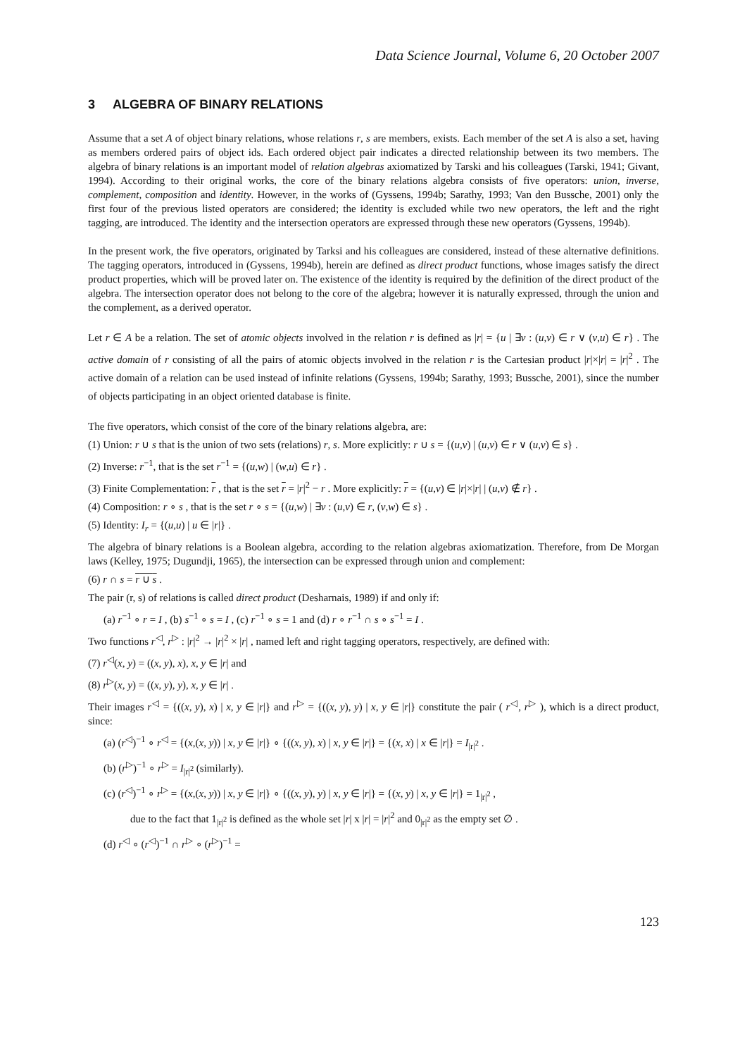Data Science Journal, Volume 6, 20 October 2007
3 ALGEBRA OF BINARY RELATIONS
Assume that a set A of object binary relations, whose relations r, s are members, exists. Each member of the set A is also a set, having as members ordered pairs of object ids. Each ordered object pair indicates a directed relationship between its two members. The algebra of binary relations is an important model of relation algebras axiomatized by Tarski and his colleagues (Tarski, 1941; Givant, 1994). According to their original works, the core of the binary relations algebra consists of five operators: union, inverse, complement, composition and identity. However, in the works of (Gyssens, 1994b; Sarathy, 1993; Van den Bussche, 2001) only the first four of the previous listed operators are considered; the identity is excluded while two new operators, the left and the right tagging, are introduced. The identity and the intersection operators are expressed through these new operators (Gyssens, 1994b).
In the present work, the five operators, originated by Tarksi and his colleagues are considered, instead of these alternative definitions. The tagging operators, introduced in (Gyssens, 1994b), herein are defined as direct product functions, whose images satisfy the direct product properties, which will be proved later on. The existence of the identity is required by the definition of the direct product of the algebra. The intersection operator does not belong to the core of the algebra; however it is naturally expressed, through the union and the complement, as a derived operator.
Let r ∈ A be a relation. The set of atomic objects involved in the relation r is defined as |r| = {u | ∃v : (u,v) ∈ r ∨ (v,u) ∈ r} . The active domain of r consisting of all the pairs of atomic objects involved in the relation r is the Cartesian product |r|×|r| = |r|<sup>2</sup> . The active domain of a relation can be used instead of infinite relations (Gyssens, 1994b; Sarathy, 1993; Bussche, 2001), since the number of objects participating in an object oriented database is finite.
The five operators, which consist of the core of the binary relations algebra, are:
(1) Union: r ∪ s that is the union of two sets (relations) r, s. More explicitly: r ∪ s = {(u,v) | (u,v) ∈ r ∨ (u,v) ∈ s} .
(2) Inverse: r<sup>−1</sup>, that is the set r<sup>−1</sup> = {(u,w) | (w,u) ∈ r} .
(3) Finite Complementation: r , that is the set r = |r|<sup>2</sup> − r . More explicitly: r = {(u,v) ∈ |r|×|r| | (u,v) ∉ r} .
(4) Composition: r ∘ s , that is the set r ∘ s = {(u,w) | ∃v : (u,v) ∈ r, (v,w) ∈ s} .
(5) Identity: I<sub>r</sub> = {(u,u) | u ∈ |r|} .
The algebra of binary relations is a Boolean algebra, according to the relation algebras axiomatization. Therefore, from De Morgan laws (Kelley, 1975; Dugundji, 1965), the intersection can be expressed through union and complement:
(6) r ∩ s = r ∪ s .
The pair (r, s) of relations is called direct product (Desharnais, 1989) if and only if:
(a) r<sup>−1</sup> ∘ r = I , (b) s<sup>−1</sup> ∘ s = I , (c) r<sup>−1</sup> ∘ s = 1 and (d) r ∘ r<sup>−1</sup> ∩ s ∘ s<sup>−1</sup> = I .
Two functions r<sup>◁</sup>, r<sup>▷</sup> : |r|<sup>2</sup> → |r|<sup>2</sup> × |r| , named left and right tagging operators, respectively, are defined with:
(7) r<sup>◁</sup>(x, y) = ((x, y), x), x, y ∈ |r| and
(8) r<sup>▷</sup>(x, y) = ((x, y), y), x, y ∈ |r| .
Their images r<sup>◁</sup> = {((x, y), x) | x, y ∈ |r|} and r<sup>▷</sup> = {((x, y), y) | x, y ∈ |r|} constitute the pair ( r<sup>◁</sup>, r<sup>▷</sup> ), which is a direct product, since:
(a) (r<sup>◁</sup>)<sup>−1</sup> ∘ r<sup>◁</sup> = {(x,(x, y)) | x, y ∈ |r|} ∘ {((x, y), x) | x, y ∈ |r|} = {(x, x) | x ∈ |r|} = I<sub>|r|<sup>2</sup></sub> .
(b) (r<sup>▷</sup>)<sup>−1</sup> ∘ r<sup>▷</sup> = I<sub>|r|<sup>2</sup></sub> (similarly).
(c) (r<sup>◁</sup>)<sup>−1</sup> ∘ r<sup>▷</sup> = {(x,(x, y)) | x, y ∈ |r|} ∘ {((x, y), y) | x, y ∈ |r|} = {(x, y) | x, y ∈ |r|} = 1<sub>|r|<sup>2</sup></sub> ,
due to the fact that 1<sub>|r|<sup>2</sup></sub> is defined as the whole set |r| x |r| = |r|<sup>2</sup> and 0<sub>|r|<sup>2</sup></sub> as the empty set ∅ .
(d) r<sup>◁</sup> ∘ (r<sup>◁</sup>)<sup>−1</sup> ∩ r<sup>▷</sup> ∘ (r<sup>▷</sup>)<sup>−1</sup> =
123